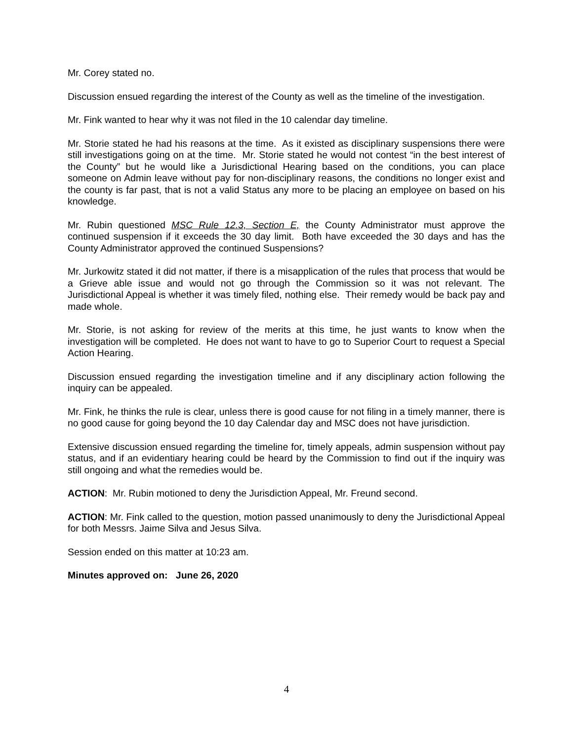Mr. Corey stated no.
Discussion ensued regarding the interest of the County as well as the timeline of the investigation.
Mr. Fink wanted to hear why it was not filed in the 10 calendar day timeline.
Mr. Storie stated he had his reasons at the time. As it existed as disciplinary suspensions there were still investigations going on at the time. Mr. Storie stated he would not contest “in the best interest of the County” but he would like a Jurisdictional Hearing based on the conditions, you can place someone on Admin leave without pay for non-disciplinary reasons, the conditions no longer exist and the county is far past, that is not a valid Status any more to be placing an employee on based on his knowledge.
Mr. Rubin questioned MSC Rule 12.3, Section E, the County Administrator must approve the continued suspension if it exceeds the 30 day limit. Both have exceeded the 30 days and has the County Administrator approved the continued Suspensions?
Mr. Jurkowitz stated it did not matter, if there is a misapplication of the rules that process that would be a Grieve able issue and would not go through the Commission so it was not relevant. The Jurisdictional Appeal is whether it was timely filed, nothing else. Their remedy would be back pay and made whole.
Mr. Storie, is not asking for review of the merits at this time, he just wants to know when the investigation will be completed. He does not want to have to go to Superior Court to request a Special Action Hearing.
Discussion ensued regarding the investigation timeline and if any disciplinary action following the inquiry can be appealed.
Mr. Fink, he thinks the rule is clear, unless there is good cause for not filing in a timely manner, there is no good cause for going beyond the 10 day Calendar day and MSC does not have jurisdiction.
Extensive discussion ensued regarding the timeline for, timely appeals, admin suspension without pay status, and if an evidentiary hearing could be heard by the Commission to find out if the inquiry was still ongoing and what the remedies would be.
ACTION: Mr. Rubin motioned to deny the Jurisdiction Appeal, Mr. Freund second.
ACTION: Mr. Fink called to the question, motion passed unanimously to deny the Jurisdictional Appeal for both Messrs. Jaime Silva and Jesus Silva.
Session ended on this matter at 10:23 am.
Minutes approved on: June 26, 2020
4